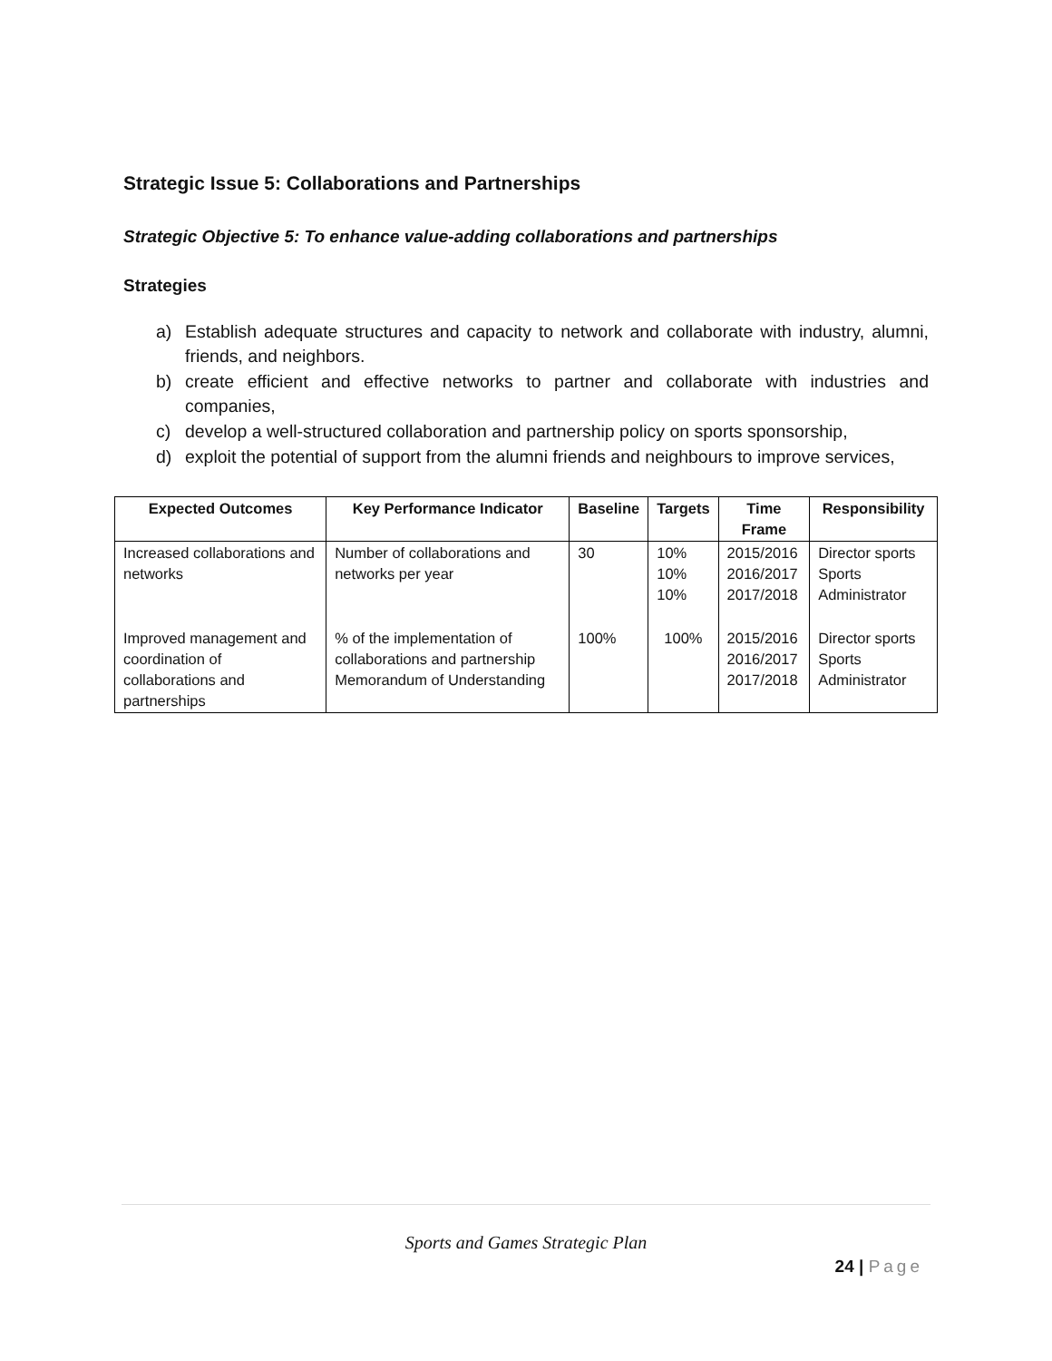Strategic Issue 5: Collaborations and Partnerships
Strategic Objective 5: To enhance value-adding collaborations and partnerships
Strategies
a) Establish adequate structures and capacity to network and collaborate with industry, alumni, friends, and neighbors.
b) create efficient and effective networks to partner and collaborate with industries and companies,
c) develop a well-structured collaboration and partnership policy on sports sponsorship,
d) exploit the potential of support from the alumni friends and neighbours to improve services,
| Expected Outcomes | Key Performance Indicator | Baseline | Targets | Time Frame | Responsibility |
| --- | --- | --- | --- | --- | --- |
| Increased collaborations and networks | Number of collaborations and networks per year | 30 | 10% 10% 10% | 2015/2016 2016/2017 2017/2018 | Director sports Sports Administrator |
| Improved management and coordination of collaborations and partnerships | % of the implementation of collaborations and partnership Memorandum of Understanding | 100% | 100% | 2015/2016 2016/2017 2017/2018 | Director sports Sports Administrator |
Sports and Games Strategic Plan
24 | Page